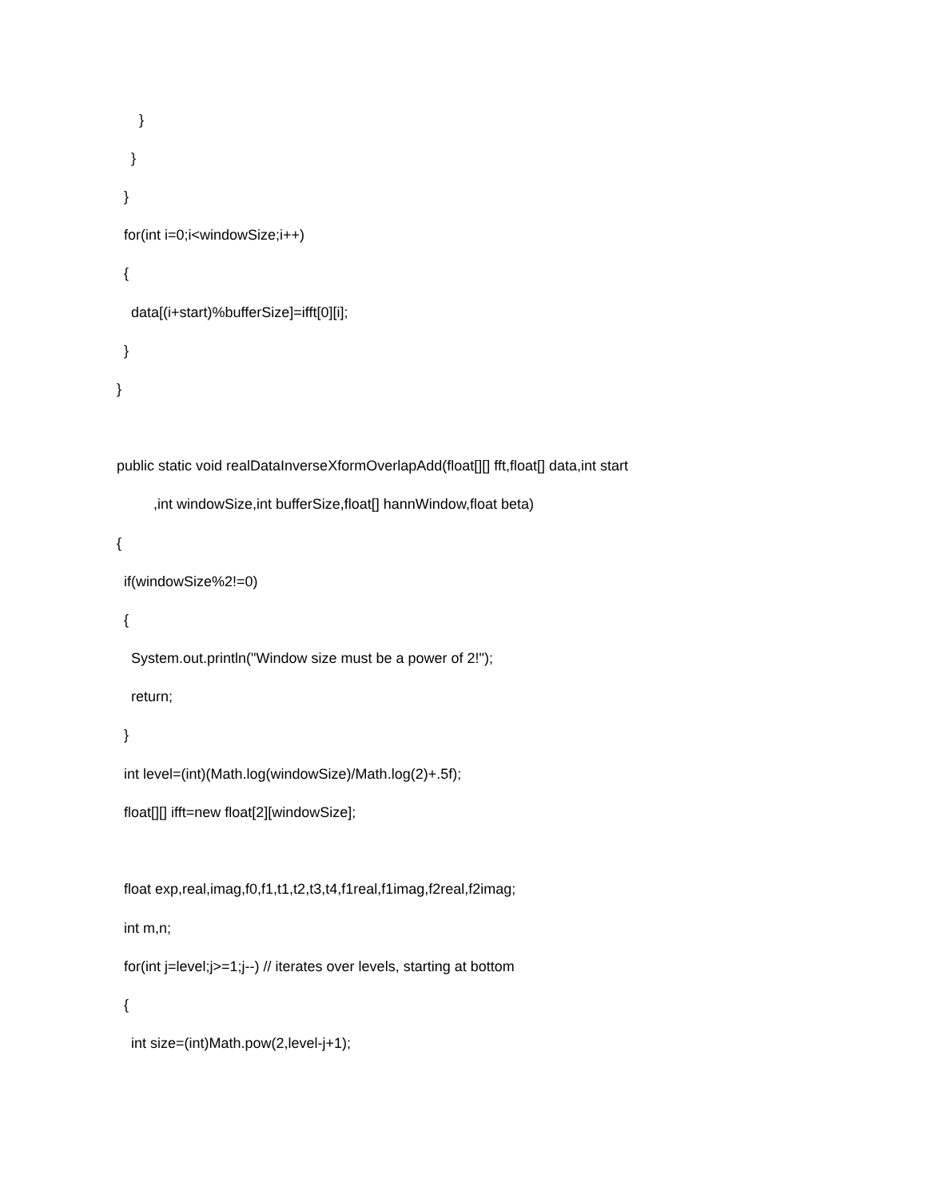}
}
}
for(int i=0;i<windowSize;i++)
{
data[(i+start)%bufferSize]=ifft[0][i];
}
}
public static void realDataInverseXformOverlapAdd(float[][] fft,float[] data,int start
,int windowSize,int bufferSize,float[] hannWindow,float beta)
{
if(windowSize%2!=0)
{
System.out.println("Window size must be a power of 2!");
return;
}
int level=(int)(Math.log(windowSize)/Math.log(2)+.5f);
float[][] ifft=new float[2][windowSize];
float exp,real,imag,f0,f1,t1,t2,t3,t4,f1real,f1imag,f2real,f2imag;
int m,n;
for(int j=level;j>=1;j--) // iterates over levels, starting at bottom
{
int size=(int)Math.pow(2,level-j+1);